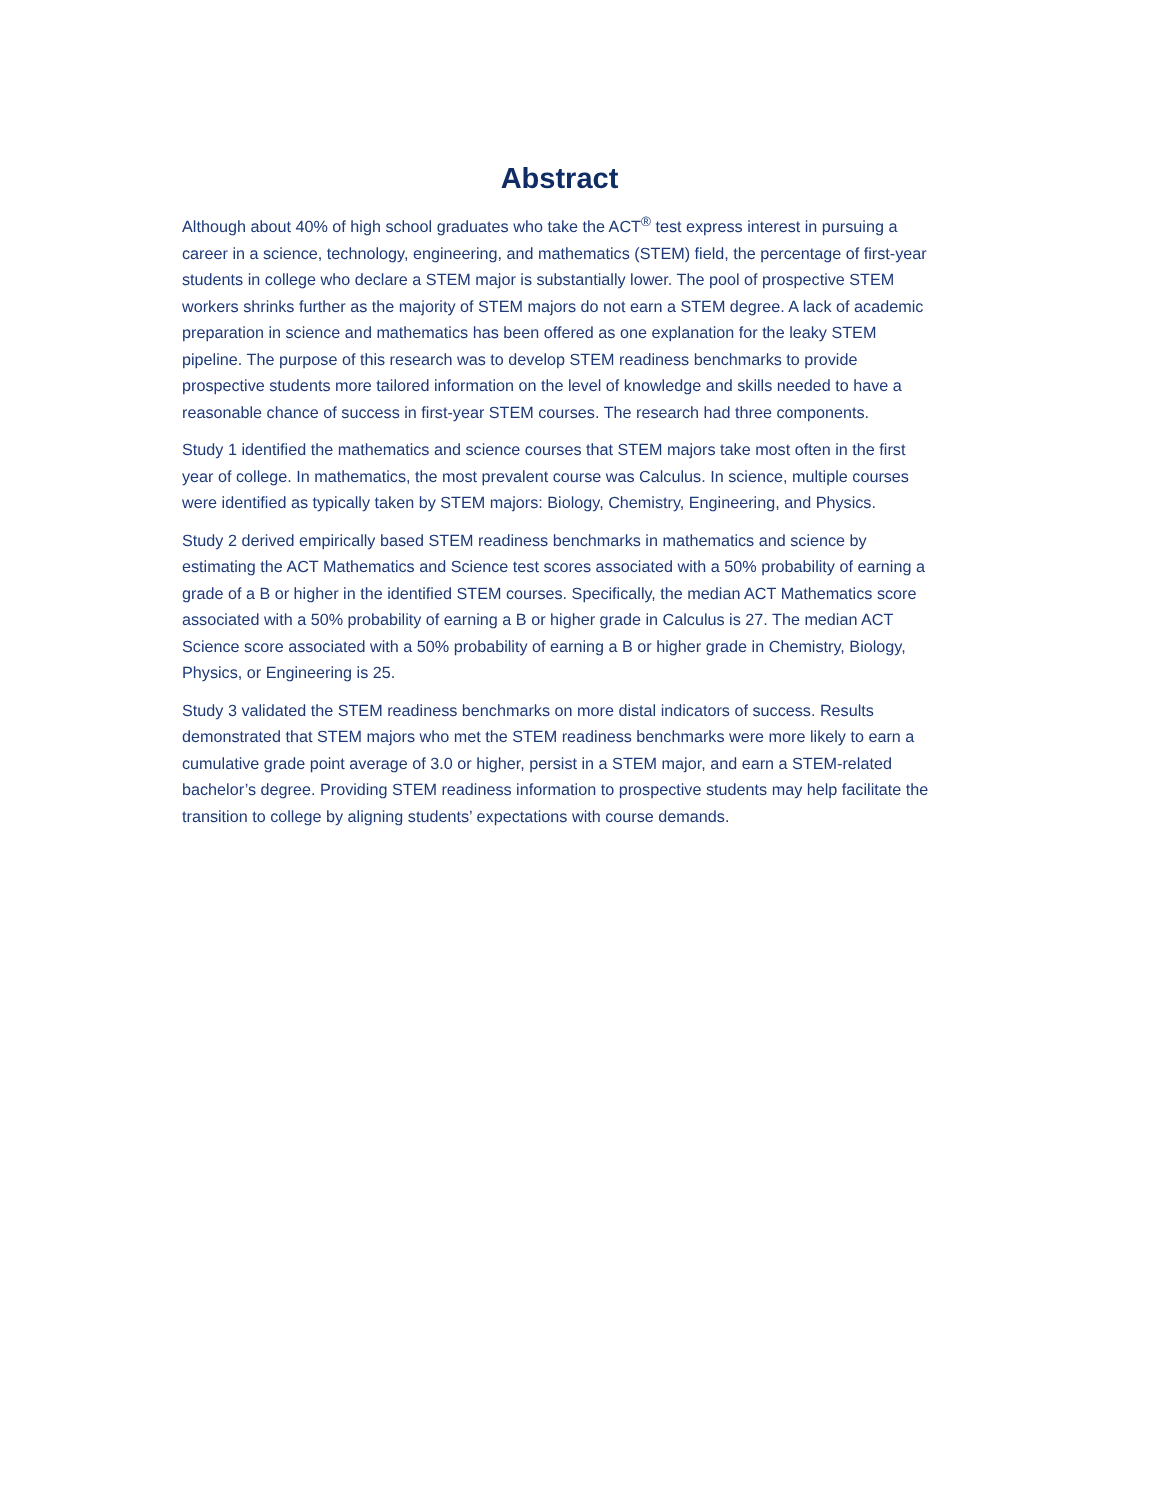Abstract
Although about 40% of high school graduates who take the ACT<sup>®</sup> test express interest in pursuing a career in a science, technology, engineering, and mathematics (STEM) field, the percentage of first-year students in college who declare a STEM major is substantially lower. The pool of prospective STEM workers shrinks further as the majority of STEM majors do not earn a STEM degree. A lack of academic preparation in science and mathematics has been offered as one explanation for the leaky STEM pipeline. The purpose of this research was to develop STEM readiness benchmarks to provide prospective students more tailored information on the level of knowledge and skills needed to have a reasonable chance of success in first-year STEM courses. The research had three components.
Study 1 identified the mathematics and science courses that STEM majors take most often in the first year of college. In mathematics, the most prevalent course was Calculus. In science, multiple courses were identified as typically taken by STEM majors: Biology, Chemistry, Engineering, and Physics.
Study 2 derived empirically based STEM readiness benchmarks in mathematics and science by estimating the ACT Mathematics and Science test scores associated with a 50% probability of earning a grade of a B or higher in the identified STEM courses. Specifically, the median ACT Mathematics score associated with a 50% probability of earning a B or higher grade in Calculus is 27. The median ACT Science score associated with a 50% probability of earning a B or higher grade in Chemistry, Biology, Physics, or Engineering is 25.
Study 3 validated the STEM readiness benchmarks on more distal indicators of success. Results demonstrated that STEM majors who met the STEM readiness benchmarks were more likely to earn a cumulative grade point average of 3.0 or higher, persist in a STEM major, and earn a STEM-related bachelor’s degree. Providing STEM readiness information to prospective students may help facilitate the transition to college by aligning students’ expectations with course demands.